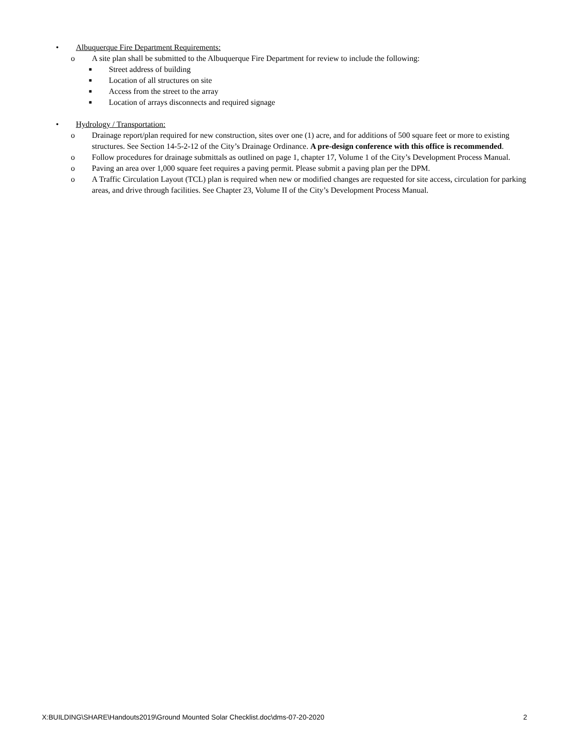• Albuquerque Fire Department Requirements:
o A site plan shall be submitted to the Albuquerque Fire Department for review to include the following:
■ Street address of building
■ Location of all structures on site
■ Access from the street to the array
■ Location of arrays disconnects and required signage
• Hydrology / Transportation:
o Drainage report/plan required for new construction, sites over one (1) acre, and for additions of 500 square feet or more to existing structures. See Section 14-5-2-12 of the City’s Drainage Ordinance. A pre-design conference with this office is recommended.
o Follow procedures for drainage submittals as outlined on page 1, chapter 17, Volume 1 of the City’s Development Process Manual.
o Paving an area over 1,000 square feet requires a paving permit. Please submit a paving plan per the DPM.
o A Traffic Circulation Layout (TCL) plan is required when new or modified changes are requested for site access, circulation for parking areas, and drive through facilities. See Chapter 23, Volume II of the City’s Development Process Manual.
X:BUILDING\SHARE\Handouts2019\Ground Mounted Solar Checklist.doc\dms-07-20-2020 2